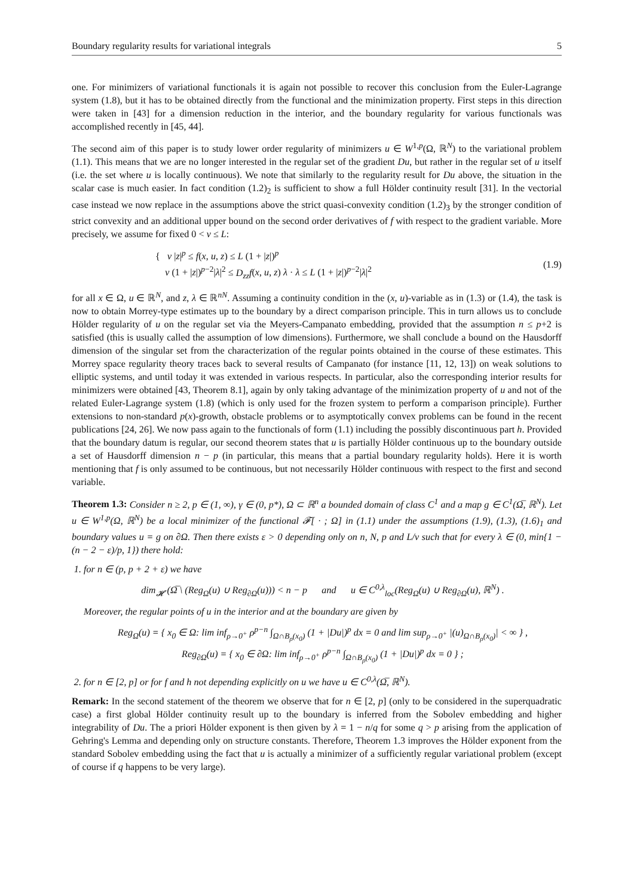Boundary regularity results for variational integrals 5
one. For minimizers of variational functionals it is again not possible to recover this conclusion from the Euler-Lagrange system (1.8), but it has to be obtained directly from the functional and the minimization property. First steps in this direction were taken in [43] for a dimension reduction in the interior, and the boundary regularity for various functionals was accomplished recently in [45, 44].
The second aim of this paper is to study lower order regularity of minimizers u ∈ W<sup>1,p</sup>(Ω, ℝ<sup>N</sup>) to the variational problem (1.1). This means that we are no longer interested in the regular set of the gradient Du, but rather in the regular set of u itself (i.e. the set where u is locally continuous). We note that similarly to the regularity result for Du above, the situation in the scalar case is much easier. In fact condition (1.2)<sub>2</sub> is sufficient to show a full Hölder continuity result [31]. In the vectorial case instead we now replace in the assumptions above the strict quasi-convexity condition (1.2)<sub>3</sub> by the stronger condition of strict convexity and an additional upper bound on the second order derivatives of f with respect to the gradient variable. More precisely, we assume for fixed 0 < ν ≤ L:
{ ν |z|<sup>p</sup> ≤ f(x, u, z) ≤ L (1 + |z|)<sup>p</sup>
ν (1 + |z|)<sup>p−2</sup>|λ|<sup>2</sup> ≤ D<sub>zz</sub>f(x, u, z) λ · λ ≤ L (1 + |z|)<sup>p−2</sup>|λ|<sup>2</sup>
(1.9)
for all x ∈ Ω, u ∈ ℝ<sup>N</sup>, and z, λ ∈ ℝ<sup>nN</sup>. Assuming a continuity condition in the (x, u)-variable as in (1.3) or (1.4), the task is now to obtain Morrey-type estimates up to the boundary by a direct comparison principle. This in turn allows us to conclude Hölder regularity of u on the regular set via the Meyers-Campanato embedding, provided that the assumption n ≤ p+2 is satisfied (this is usually called the assumption of low dimensions). Furthermore, we shall conclude a bound on the Hausdorff dimension of the singular set from the characterization of the regular points obtained in the course of these estimates. This Morrey space regularity theory traces back to several results of Campanato (for instance [11, 12, 13]) on weak solutions to elliptic systems, and until today it was extended in various respects. In particular, also the corresponding interior results for minimizers were obtained [43, Theorem 8.1], again by only taking advantage of the minimization property of u and not of the related Euler-Lagrange system (1.8) (which is only used for the frozen system to perform a comparison principle). Further extensions to non-standard p(x)-growth, obstacle problems or to asymptotically convex problems can be found in the recent publications [24, 26]. We now pass again to the functionals of form (1.1) including the possibly discontinuous part h. Provided that the boundary datum is regular, our second theorem states that u is partially Hölder continuous up to the boundary outside a set of Hausdorff dimension n − p (in particular, this means that a partial boundary regularity holds). Here it is worth mentioning that f is only assumed to be continuous, but not necessarily Hölder continuous with respect to the first and second variable.
Theorem 1.3: Consider n ≥ 2, p ∈ (1, ∞), γ ∈ (0, p*), Ω ⊂ ℝ<sup>n</sup> a bounded domain of class C<sup>1</sup> and a map g ∈ C<sup>1</sup>(Ω̅, ℝ<sup>N</sup>). Let u ∈ W<sup>1,p</sup>(Ω, ℝ<sup>N</sup>) be a local minimizer of the functional 𝓕[ · ; Ω] in (1.1) under the assumptions (1.9), (1.3), (1.6)<sub>1</sub> and boundary values u = g on ∂Ω. Then there exists ε > 0 depending only on n, N, p and L/ν such that for every λ ∈ (0, min{1 − (n − 2 − ε)/p, 1}) there hold:
1. for n ∈ (p, p + 2 + ε) we have
dim<sub>𝓗</sub> (Ω̅ \ (Reg<sub>Ω</sub>(u) ∪ Reg<sub>∂Ω</sub>(u))) < n − p and u ∈ C<sup>0,λ</sup><sub>loc</sub>(Reg<sub>Ω</sub>(u) ∪ Reg<sub>∂Ω</sub>(u), ℝ<sup>N</sup>) .
Moreover, the regular points of u in the interior and at the boundary are given by
Reg<sub>Ω</sub>(u) = { x<sub>0</sub> ∈ Ω: lim inf<sub>ρ→0<sup>+</sup></sub> ρ<sup>p−n</sup> ∫<sub>Ω∩B<sub>ρ</sub>(x<sub>0</sub>)</sub> (1 + |Du|)<sup>p</sup> dx = 0 and lim sup<sub>ρ→0<sup>+</sup></sub> |(u)<sub>Ω∩B<sub>ρ</sub>(x<sub>0</sub>)</sub>| < ∞ } ,
Reg<sub>∂Ω</sub>(u) = { x<sub>0</sub> ∈ ∂Ω: lim inf<sub>ρ→0<sup>+</sup></sub> ρ<sup>p−n</sup> ∫<sub>Ω∩B<sub>ρ</sub>(x<sub>0</sub>)</sub> (1 + |Du|)<sup>p</sup> dx = 0 } ;
2. for n ∈ [2, p] or for f and h not depending explicitly on u we have u ∈ C<sup>0,λ</sup>(Ω̅, ℝ<sup>N</sup>).
Remark: In the second statement of the theorem we observe that for n ∈ [2, p] (only to be considered in the superquadratic case) a first global Hölder continuity result up to the boundary is inferred from the Sobolev embedding and higher integrability of Du. The a priori Hölder exponent is then given by λ = 1 − n/q for some q > p arising from the application of Gehring's Lemma and depending only on structure constants. Therefore, Theorem 1.3 improves the Hölder exponent from the standard Sobolev embedding using the fact that u is actually a minimizer of a sufficiently regular variational problem (except of course if q happens to be very large).